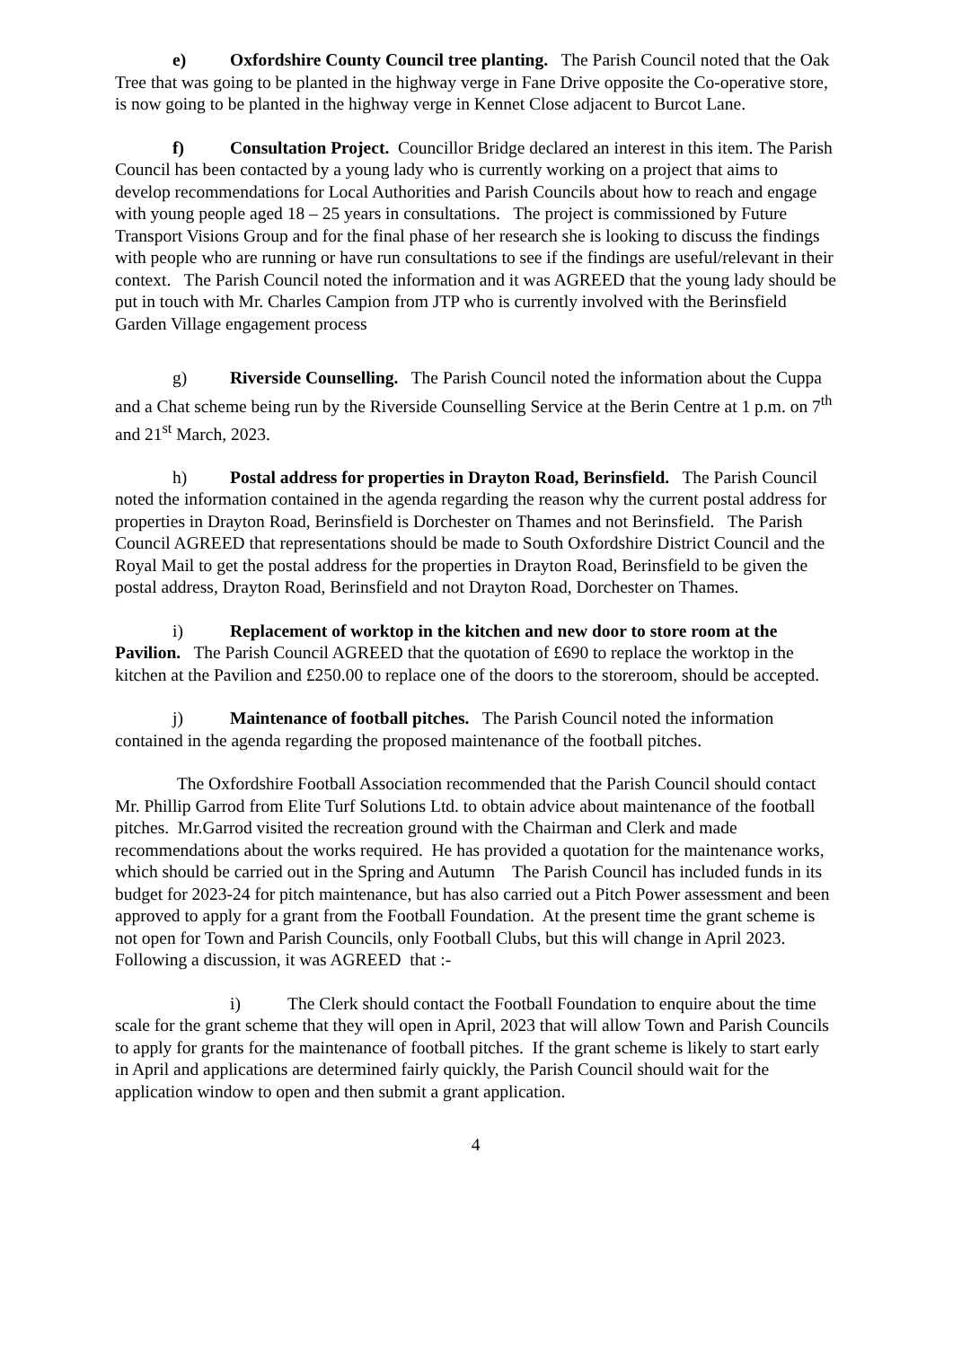e) Oxfordshire County Council tree planting. The Parish Council noted that the Oak Tree that was going to be planted in the highway verge in Fane Drive opposite the Co-operative store, is now going to be planted in the highway verge in Kennet Close adjacent to Burcot Lane.
f) Consultation Project. Councillor Bridge declared an interest in this item. The Parish Council has been contacted by a young lady who is currently working on a project that aims to develop recommendations for Local Authorities and Parish Councils about how to reach and engage with young people aged 18 – 25 years in consultations. The project is commissioned by Future Transport Visions Group and for the final phase of her research she is looking to discuss the findings with people who are running or have run consultations to see if the findings are useful/relevant in their context. The Parish Council noted the information and it was AGREED that the young lady should be put in touch with Mr. Charles Campion from JTP who is currently involved with the Berinsfield Garden Village engagement process
g) Riverside Counselling. The Parish Council noted the information about the Cuppa and a Chat scheme being run by the Riverside Counselling Service at the Berin Centre at 1 p.m. on 7<sup>th</sup> and 21<sup>st</sup> March, 2023.
h) Postal address for properties in Drayton Road, Berinsfield. The Parish Council noted the information contained in the agenda regarding the reason why the current postal address for properties in Drayton Road, Berinsfield is Dorchester on Thames and not Berinsfield. The Parish Council AGREED that representations should be made to South Oxfordshire District Council and the Royal Mail to get the postal address for the properties in Drayton Road, Berinsfield to be given the postal address, Drayton Road, Berinsfield and not Drayton Road, Dorchester on Thames.
i) Replacement of worktop in the kitchen and new door to store room at the Pavilion. The Parish Council AGREED that the quotation of £690 to replace the worktop in the kitchen at the Pavilion and £250.00 to replace one of the doors to the storeroom, should be accepted.
j) Maintenance of football pitches. The Parish Council noted the information contained in the agenda regarding the proposed maintenance of the football pitches.
The Oxfordshire Football Association recommended that the Parish Council should contact Mr. Phillip Garrod from Elite Turf Solutions Ltd. to obtain advice about maintenance of the football pitches. Mr.Garrod visited the recreation ground with the Chairman and Clerk and made recommendations about the works required. He has provided a quotation for the maintenance works, which should be carried out in the Spring and Autumn The Parish Council has included funds in its budget for 2023-24 for pitch maintenance, but has also carried out a Pitch Power assessment and been approved to apply for a grant from the Football Foundation. At the present time the grant scheme is not open for Town and Parish Councils, only Football Clubs, but this will change in April 2023. Following a discussion, it was AGREED that :-
i) The Clerk should contact the Football Foundation to enquire about the time scale for the grant scheme that they will open in April, 2023 that will allow Town and Parish Councils to apply for grants for the maintenance of football pitches. If the grant scheme is likely to start early in April and applications are determined fairly quickly, the Parish Council should wait for the application window to open and then submit a grant application.
4